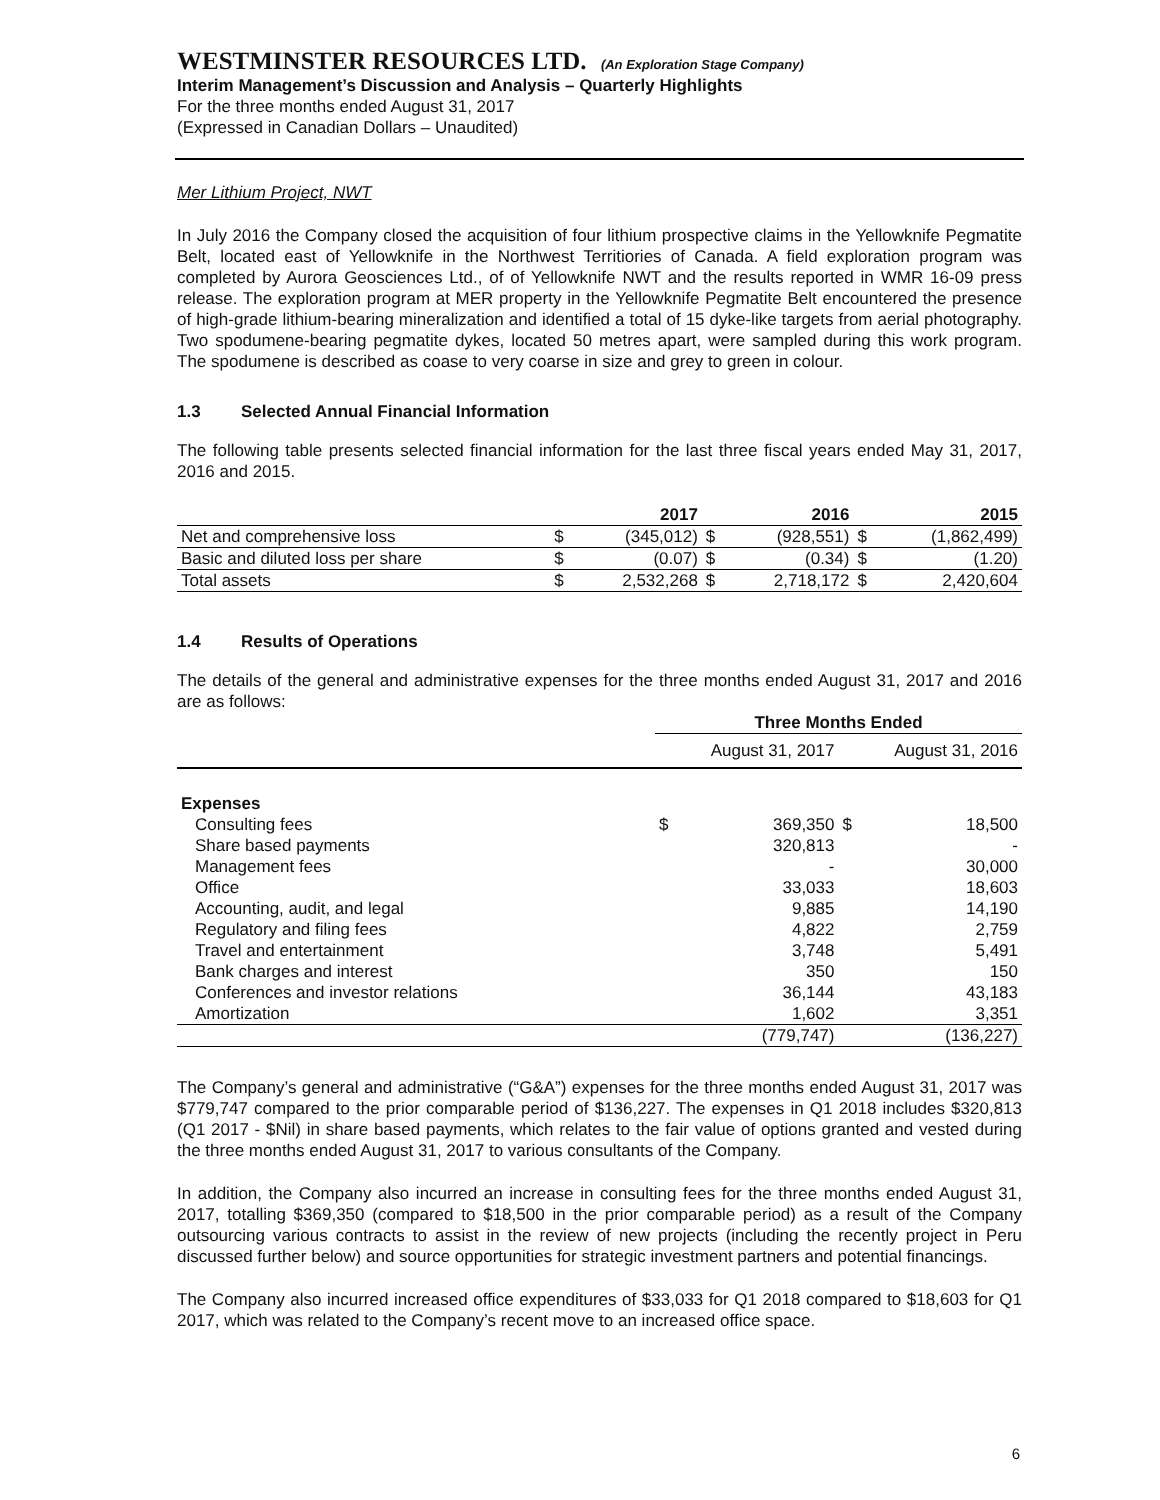WESTMINSTER RESOURCES LTD. (An Exploration Stage Company)
Interim Management’s Discussion and Analysis – Quarterly Highlights
For the three months ended August 31, 2017
(Expressed in Canadian Dollars – Unaudited)
Mer Lithium Project, NWT
In July 2016 the Company closed the acquisition of four lithium prospective claims in the Yellowknife Pegmatite Belt, located east of Yellowknife in the Northwest Territiories of Canada. A field exploration program was completed by Aurora Geosciences Ltd., of of Yellowknife NWT and the results reported in WMR 16-09 press release. The exploration program at MER property in the Yellowknife Pegmatite Belt encountered the presence of high-grade lithium-bearing mineralization and identified a total of 15 dyke-like targets from aerial photography. Two spodumene-bearing pegmatite dykes, located 50 metres apart, were sampled during this work program. The spodumene is described as coase to very coarse in size and grey to green in colour.
1.3 Selected Annual Financial Information
The following table presents selected financial information for the last three fiscal years ended May 31, 2017, 2016 and 2015.
| | 2017 | | 2016 | | 2015 | |
| --- | --- | --- | --- | --- | --- | --- |
| Net and comprehensive loss | $ | (345,012) | $ | (928,551) | $ | (1,862,499) |
| Basic and diluted loss per share | $ | (0.07) | $ | (0.34) | $ | (1.20) |
| Total assets | $ | 2,532,268 | $ | 2,718,172 | $ | 2,420,604 |
1.4 Results of Operations
The details of the general and administrative expenses for the three months ended August 31, 2017 and 2016 are as follows:
| | Three Months Ended | | | |
| --- | --- | --- | --- | --- |
| | August 31, 2017 | | August 31, 2016 | |
| Expenses | | | | |
| Consulting fees | $ | 369,350 | $ | 18,500 |
| Share based payments | | 320,813 | | - |
| Management fees | | - | | 30,000 |
| Office | | 33,033 | | 18,603 |
| Accounting, audit, and legal | | 9,885 | | 14,190 |
| Regulatory and filing fees | | 4,822 | | 2,759 |
| Travel and entertainment | | 3,748 | | 5,491 |
| Bank charges and interest | | 350 | | 150 |
| Conferences and investor relations | | 36,144 | | 43,183 |
| Amortization | | 1,602 | | 3,351 |
| | | (779,747) | | (136,227) |
The Company’s general and administrative (“G&A”) expenses for the three months ended August 31, 2017 was $779,747 compared to the prior comparable period of $136,227. The expenses in Q1 2018 includes $320,813 (Q1 2017 - $Nil) in share based payments, which relates to the fair value of options granted and vested during the three months ended August 31, 2017 to various consultants of the Company.
In addition, the Company also incurred an increase in consulting fees for the three months ended August 31, 2017, totalling $369,350 (compared to $18,500 in the prior comparable period) as a result of the Company outsourcing various contracts to assist in the review of new projects (including the recently project in Peru discussed further below) and source opportunities for strategic investment partners and potential financings.
The Company also incurred increased office expenditures of $33,033 for Q1 2018 compared to $18,603 for Q1 2017, which was related to the Company’s recent move to an increased office space.
6